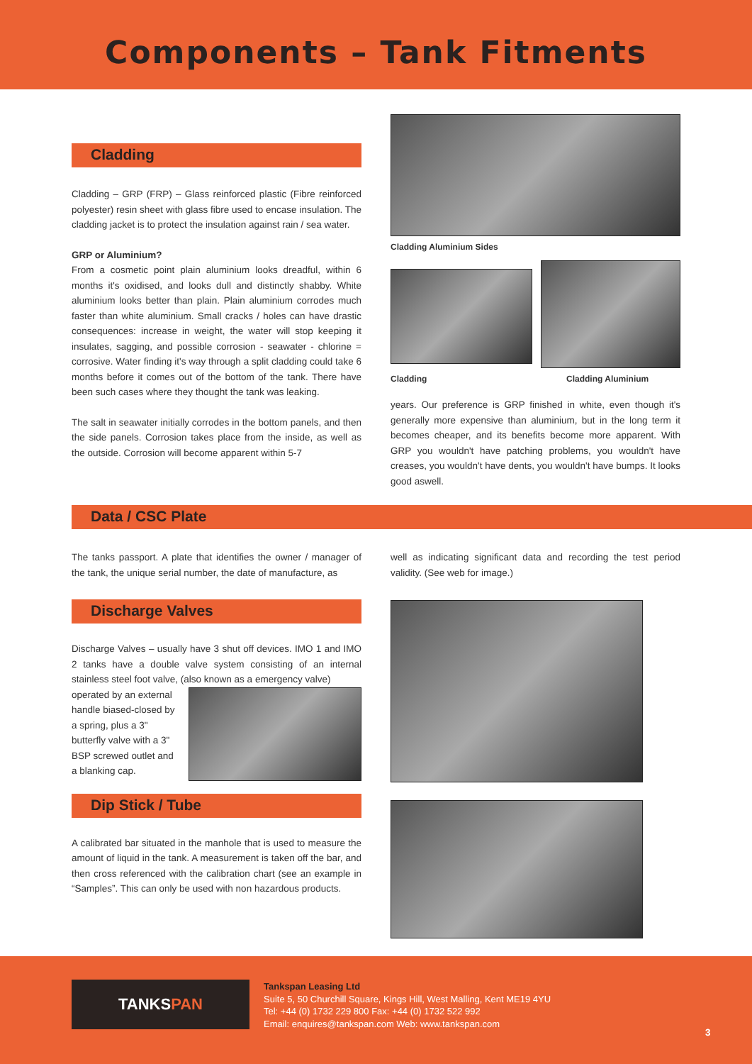Components – Tank Fitments
Cladding
Cladding – GRP (FRP) – Glass reinforced plastic (Fibre reinforced polyester) resin sheet with glass fibre used to encase insulation. The cladding jacket is to protect the insulation against rain / sea water.
GRP or Aluminium?
From a cosmetic point plain aluminium looks dreadful, within 6 months it's oxidised, and looks dull and distinctly shabby. White aluminium looks better than plain. Plain aluminium corrodes much faster than white aluminium. Small cracks / holes can have drastic consequences: increase in weight, the water will stop keeping it insulates, sagging, and possible corrosion - seawater - chlorine = corrosive. Water finding it's way through a split cladding could take 6 months before it comes out of the bottom of the tank. There have been such cases where they thought the tank was leaking.
The salt in seawater initially corrodes in the bottom panels, and then the side panels. Corrosion takes place from the inside, as well as the outside. Corrosion will become apparent within 5-7
Cladding Aluminium Sides
Cladding Cladding Aluminium
years. Our preference is GRP finished in white, even though it's generally more expensive than aluminium, but in the long term it becomes cheaper, and its benefits become more apparent. With GRP you wouldn't have patching problems, you wouldn't have creases, you wouldn't have dents, you wouldn't have bumps. It looks good aswell.
Data / CSC Plate
The tanks passport. A plate that identifies the owner / manager of the tank, the unique serial number, the date of manufacture, as
well as indicating significant data and recording the test period validity. (See web for image.)
Discharge Valves
Discharge Valves – usually have 3 shut off devices. IMO 1 and IMO 2 tanks have a double valve system consisting of an internal stainless steel foot valve, (also known as a emergency valve)
operated by an external handle biased-closed by a spring, plus a 3" butterfly valve with a 3" BSP screwed outlet and a blanking cap.
Dip Stick / Tube
A calibrated bar situated in the manhole that is used to measure the amount of liquid in the tank. A measurement is taken off the bar, and then cross referenced with the calibration chart (see an example in “Samples”. This can only be used with non hazardous products.
TANKSPAN
Tankspan Leasing Ltd
Suite 5, 50 Churchill Square, Kings Hill, West Malling, Kent ME19 4YU
Tel: +44 (0) 1732 229 800 Fax: +44 (0) 1732 522 992
Email: enquires@tankspan.com Web: www.tankspan.com
3